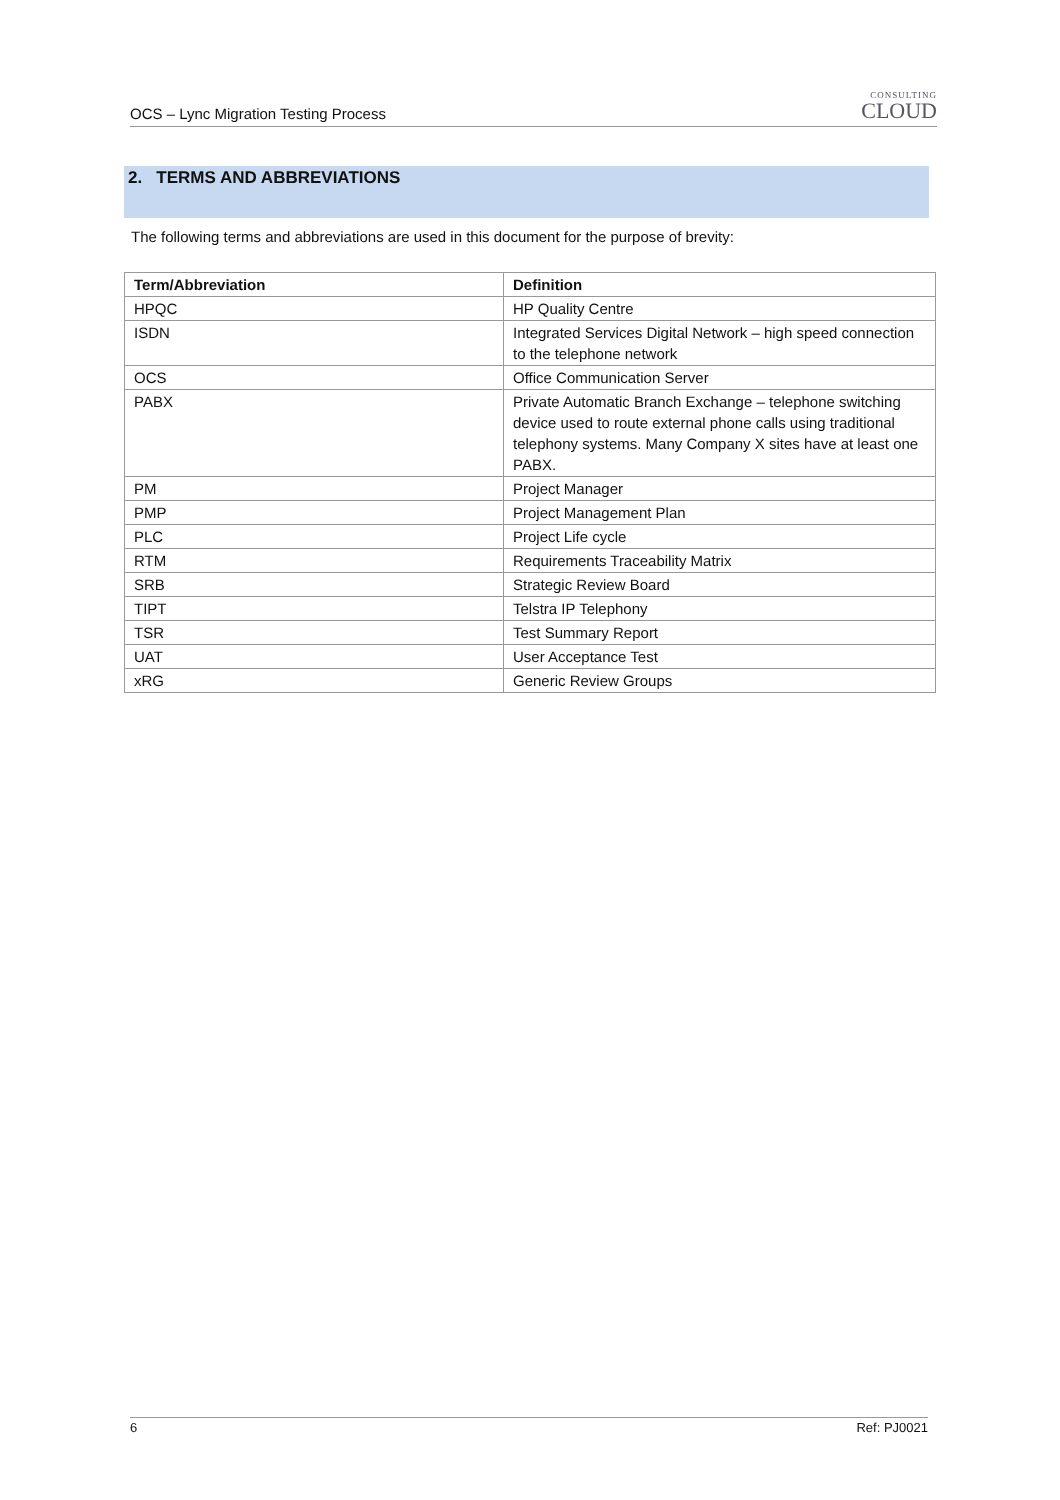OCS – Lync Migration Testing Process
CONSULTING
CLOUD
2. TERMS AND ABBREVIATIONS
The following terms and abbreviations are used in this document for the purpose of brevity:
| Term/Abbreviation | Definition |
| --- | --- |
| HPQC | HP Quality Centre |
| ISDN | Integrated Services Digital Network – high speed connection to the telephone network |
| OCS | Office Communication Server |
| PABX | Private Automatic Branch Exchange – telephone switching device used to route external phone calls using traditional telephony systems. Many Company X sites have at least one PABX. |
| PM | Project Manager |
| PMP | Project Management Plan |
| PLC | Project Life cycle |
| RTM | Requirements Traceability Matrix |
| SRB | Strategic Review Board |
| TIPT | Telstra IP Telephony |
| TSR | Test Summary Report |
| UAT | User Acceptance Test |
| xRG | Generic Review Groups |
6 Ref: PJ0021